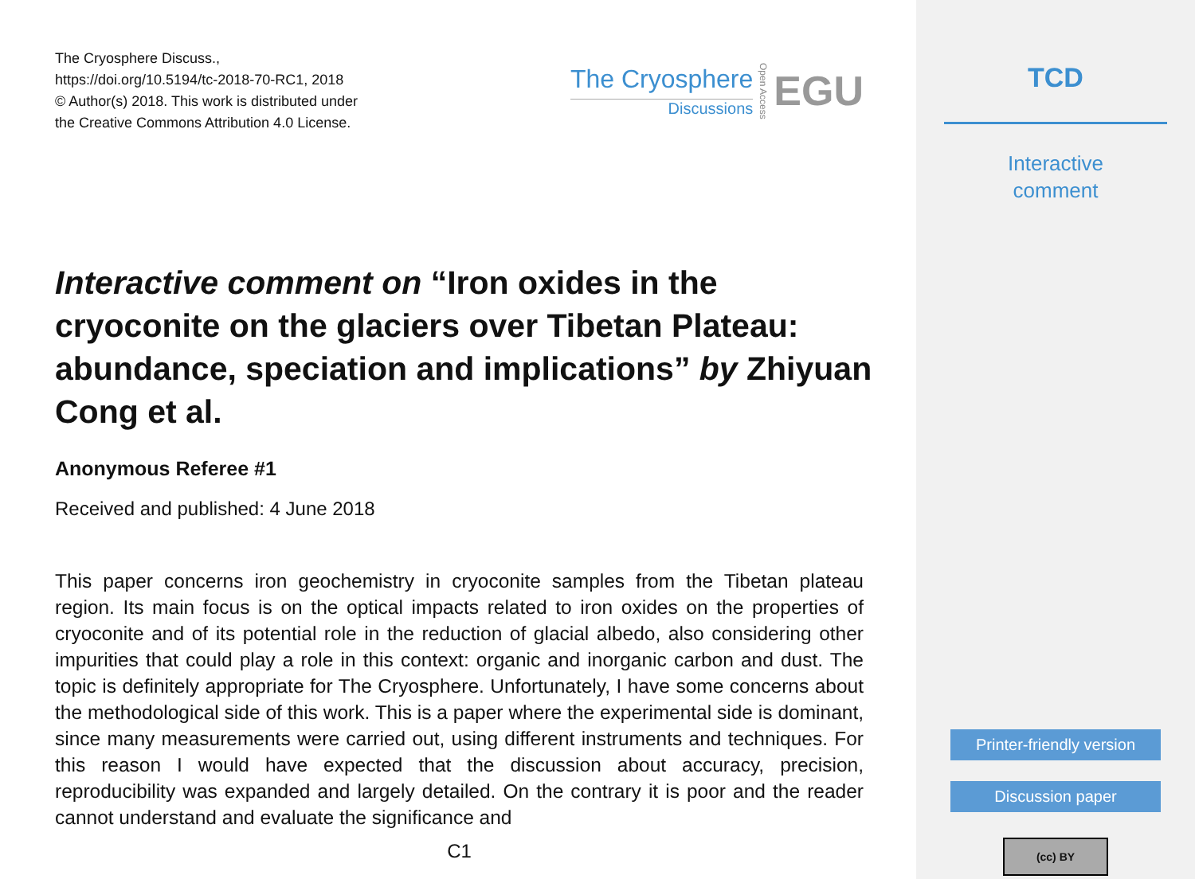The Cryosphere Discuss.,
https://doi.org/10.5194/tc-2018-70-RC1, 2018
© Author(s) 2018. This work is distributed under
the Creative Commons Attribution 4.0 License.
The Cryosphere
Discussions
Open Access
EGU
Interactive comment on “Iron oxides in the cryoconite on the glaciers over Tibetan Plateau: abundance, speciation and implications” by Zhiyuan Cong et al.
Anonymous Referee #1
Received and published: 4 June 2018
This paper concerns iron geochemistry in cryoconite samples from the Tibetan plateau region. Its main focus is on the optical impacts related to iron oxides on the properties of cryoconite and of its potential role in the reduction of glacial albedo, also considering other impurities that could play a role in this context: organic and inorganic carbon and dust. The topic is definitely appropriate for The Cryosphere. Unfortunately, I have some concerns about the methodological side of this work. This is a paper where the experimental side is dominant, since many measurements were carried out, using different instruments and techniques. For this reason I would have expected that the discussion about accuracy, precision, reproducibility was expanded and largely detailed. On the contrary it is poor and the reader cannot understand and evaluate the significance and
C1
TCD
Interactive
comment
Printer-friendly version
Discussion paper
(cc) BY